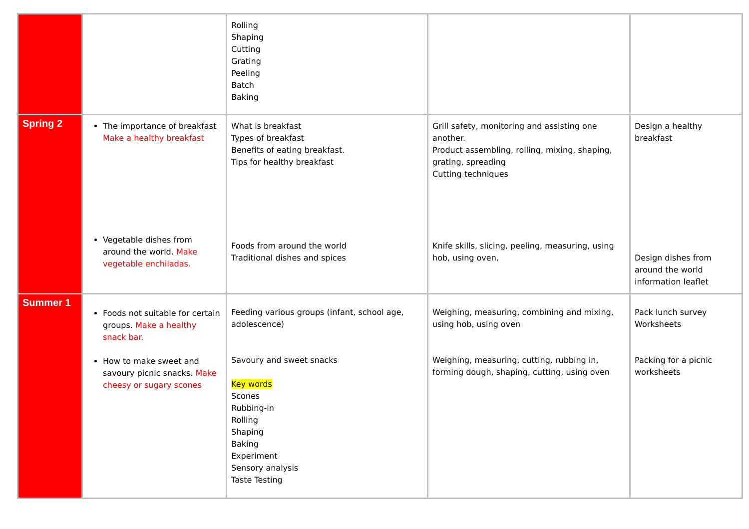| | | Rolling Shaping Cutting Grating Peeling Batch Baking | | |
| Spring 2 | The importance of breakfast Make a healthy breakfast Vegetable dishes from around the world. Make vegetable enchiladas. | What is breakfast Types of breakfast Benefits of eating breakfast. Tips for healthy breakfast Foods from around the world Traditional dishes and spices | Grill safety, monitoring and assisting one another. Product assembling, rolling, mixing, shaping, grating, spreading Cutting techniques Knife skills, slicing, peeling, measuring, using hob, using oven, | Design a healthy breakfast Design dishes from around the world information leaflet |
| Summer 1 | Foods not suitable for certain groups. Make a healthy snack bar. How to make sweet and savoury picnic snacks. Make cheesy or sugary scones | Feeding various groups (infant, school age, adolescence) Savoury and sweet snacks Key words Scones Rubbing-in Rolling Shaping Baking Experiment Sensory analysis Taste Testing | Weighing, measuring, combining and mixing, using hob, using oven Weighing, measuring, cutting, rubbing in, forming dough, shaping, cutting, using oven | Pack lunch survey Worksheets Packing for a picnic worksheets |